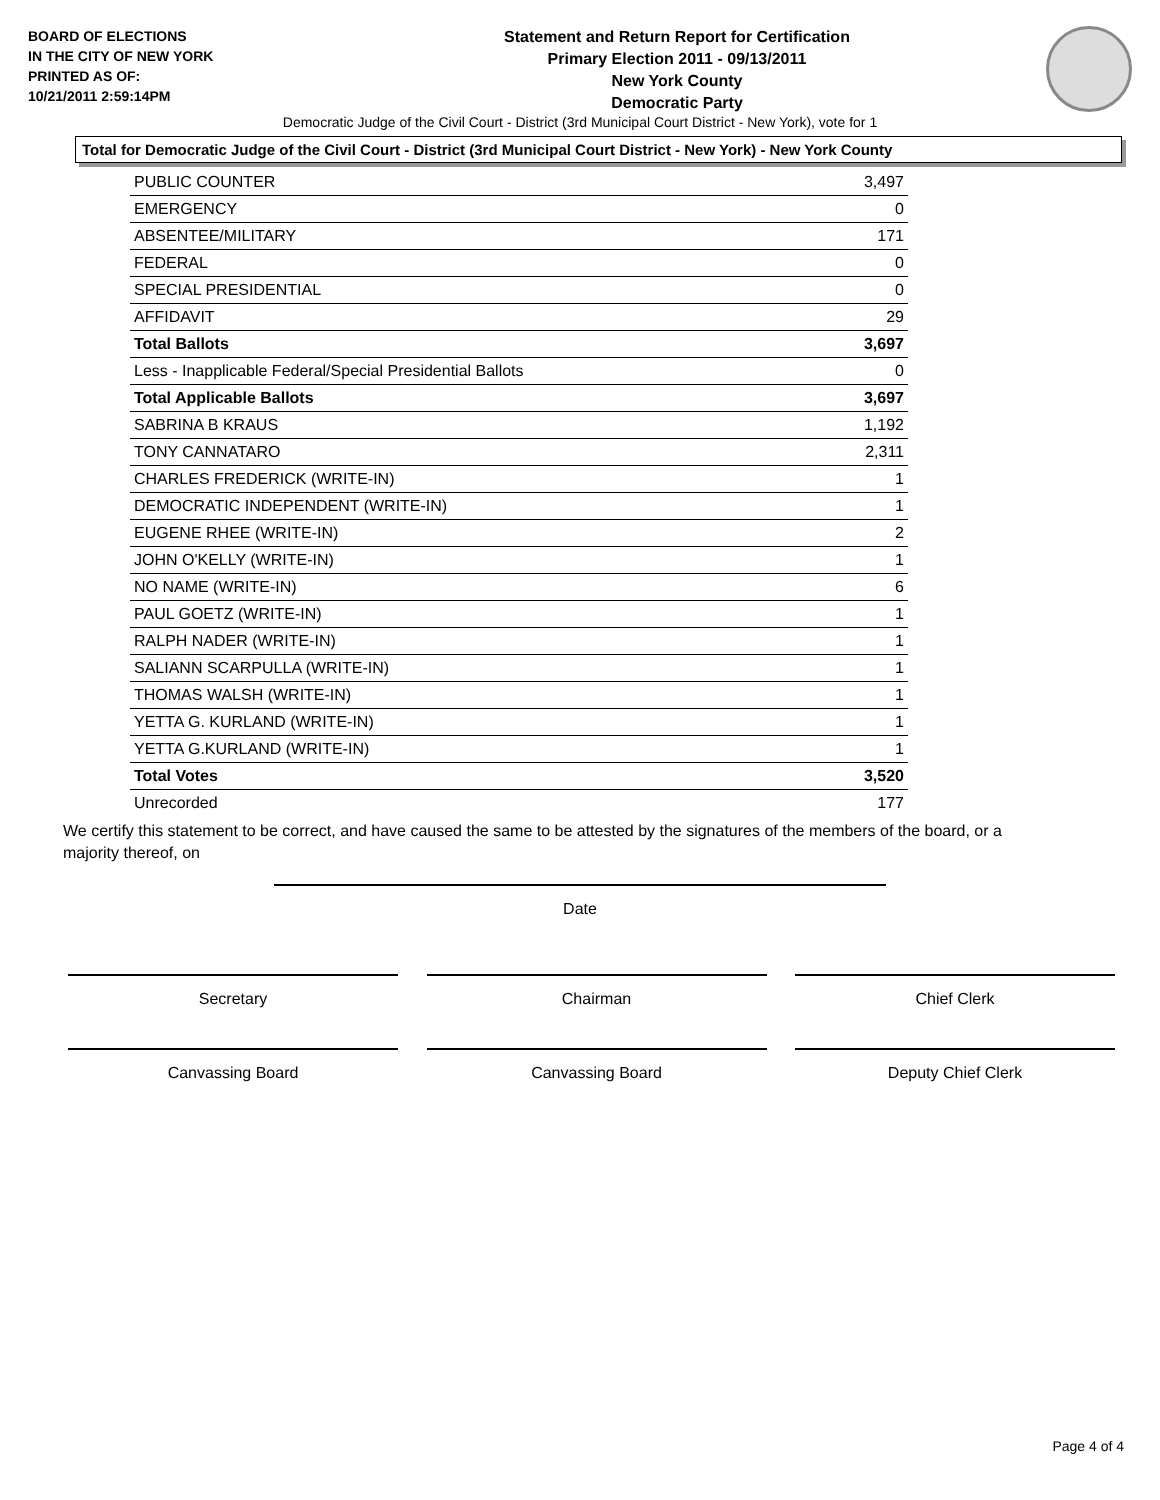BOARD OF ELECTIONS
IN THE CITY OF NEW YORK
PRINTED AS OF:
10/21/2011 2:59:14PM
Statement and Return Report for Certification
Primary Election 2011 - 09/13/2011
New York County
Democratic Party
Democratic Judge of the Civil Court - District (3rd Municipal Court District - New York), vote for 1
Total for Democratic Judge of the Civil Court - District (3rd Municipal Court District - New York) - New York County
| PUBLIC COUNTER | 3,497 |
| EMERGENCY | 0 |
| ABSENTEE/MILITARY | 171 |
| FEDERAL | 0 |
| SPECIAL PRESIDENTIAL | 0 |
| AFFIDAVIT | 29 |
| Total Ballots | 3,697 |
| Less - Inapplicable Federal/Special Presidential Ballots | 0 |
| Total Applicable Ballots | 3,697 |
| SABRINA B KRAUS | 1,192 |
| TONY CANNATARO | 2,311 |
| CHARLES FREDERICK (WRITE-IN) | 1 |
| DEMOCRATIC INDEPENDENT (WRITE-IN) | 1 |
| EUGENE RHEE (WRITE-IN) | 2 |
| JOHN O'KELLY (WRITE-IN) | 1 |
| NO NAME (WRITE-IN) | 6 |
| PAUL GOETZ (WRITE-IN) | 1 |
| RALPH NADER (WRITE-IN) | 1 |
| SALIANN SCARPULLA (WRITE-IN) | 1 |
| THOMAS WALSH (WRITE-IN) | 1 |
| YETTA G. KURLAND (WRITE-IN) | 1 |
| YETTA G.KURLAND (WRITE-IN) | 1 |
| Total Votes | 3,520 |
| Unrecorded | 177 |
We certify this statement to be correct, and have caused the same to be attested by the signatures of the members of the board, or a majority thereof, on
Date
Secretary Chairman Chief Clerk
Canvassing Board Canvassing Board Deputy Chief Clerk
Page 4 of 4